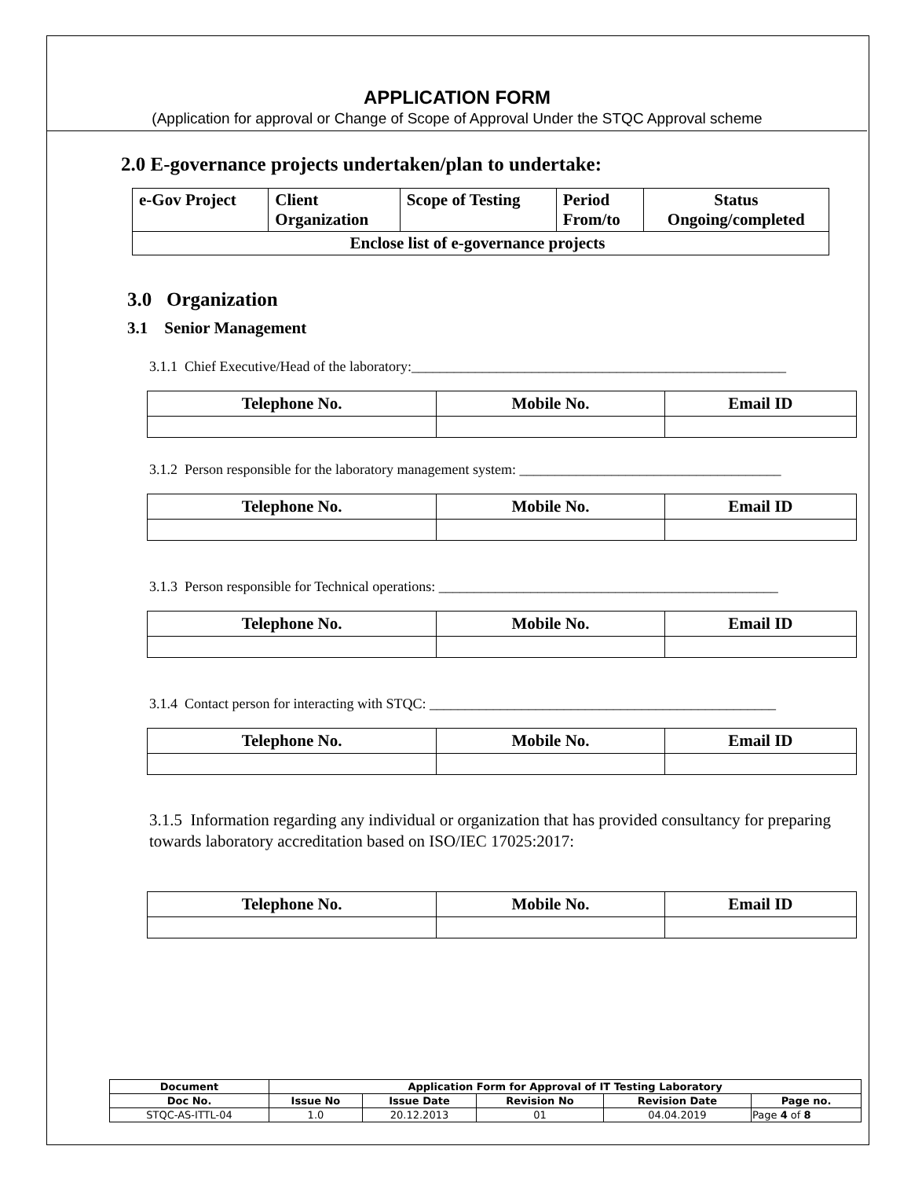APPLICATION FORM
(Application for approval or Change of Scope of Approval Under the STQC Approval scheme
2.0 E-governance projects undertaken/plan to undertake:
| e-Gov Project | Client Organization | Scope of Testing | Period From/to | Status Ongoing/completed |
| --- | --- | --- | --- | --- |
| Enclose list of e-governance projects | | | | |
3.0 Organization
3.1 Senior Management
3.1.1 Chief Executive/Head of the laboratory:_____________________________________________________
| Telephone No. | Mobile No. | Email ID |
| --- | --- | --- |
3.1.2 Person responsible for the laboratory management system: _____________________________________
| Telephone No. | Mobile No. | Email ID |
| --- | --- | --- |
3.1.3 Person responsible for Technical operations: ________________________________________________
| Telephone No. | Mobile No. | Email ID |
| --- | --- | --- |
3.1.4 Contact person for interacting with STQC: _________________________________________________
| Telephone No. | Mobile No. | Email ID |
| --- | --- | --- |
3.1.5 Information regarding any individual or organization that has provided consultancy for preparing towards laboratory accreditation based on ISO/IEC 17025:2017:
| Telephone No. | Mobile No. | Email ID |
| --- | --- | --- |
| Document | Application Form for Approval of IT Testing Laboratory | | | | |
| --- | --- | --- | --- | --- | --- |
| Doc No. | Issue No | Issue Date | Revision No | Revision Date | Page no. |
| STQC-AS-ITTL-04 | 1.0 | 20.12.2013 | 01 | 04.04.2019 | Page 4 of 8 |